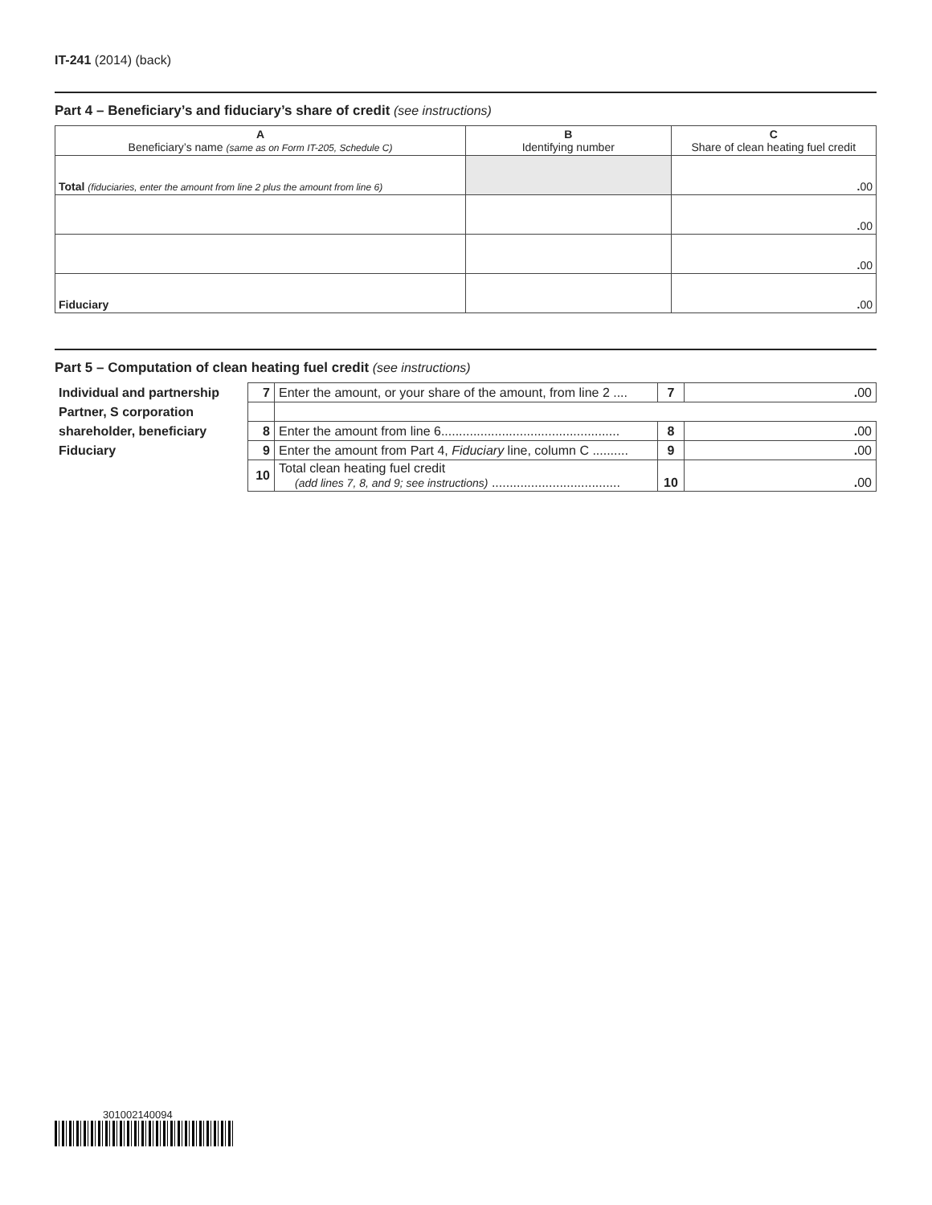IT-241 (2014) (back)
Part 4 – Beneficiary’s and fiduciary’s share of credit (see instructions)
| A Beneficiary’s name (same as on Form IT-205, Schedule C) | B Identifying number | C Share of clean heating fuel credit |
| --- | --- | --- |
| Total (fiduciaries, enter the amount from line 2 plus the amount from line 6) | | . 00 |
| | | . 00 |
| | | . 00 |
| Fiduciary | | . 00 |
Part 5 – Computation of clean heating fuel credit (see instructions)
| Individual and partnership | 7 | Enter the amount, or your share of the amount, from line 2 .... | 7 | . 00 |
| Partner, S corporation | | | | |
| shareholder, beneficiary | 8 | Enter the amount from line 6.................................................. | 8 | . 00 |
| Fiduciary | 9 | Enter the amount from Part 4, Fiduciary line, column C .......... | 9 | . 00 |
| | 10 | Total clean heating fuel credit (add lines 7, 8, and 9; see instructions) .................................... | 10 | . 00 |
301002140094